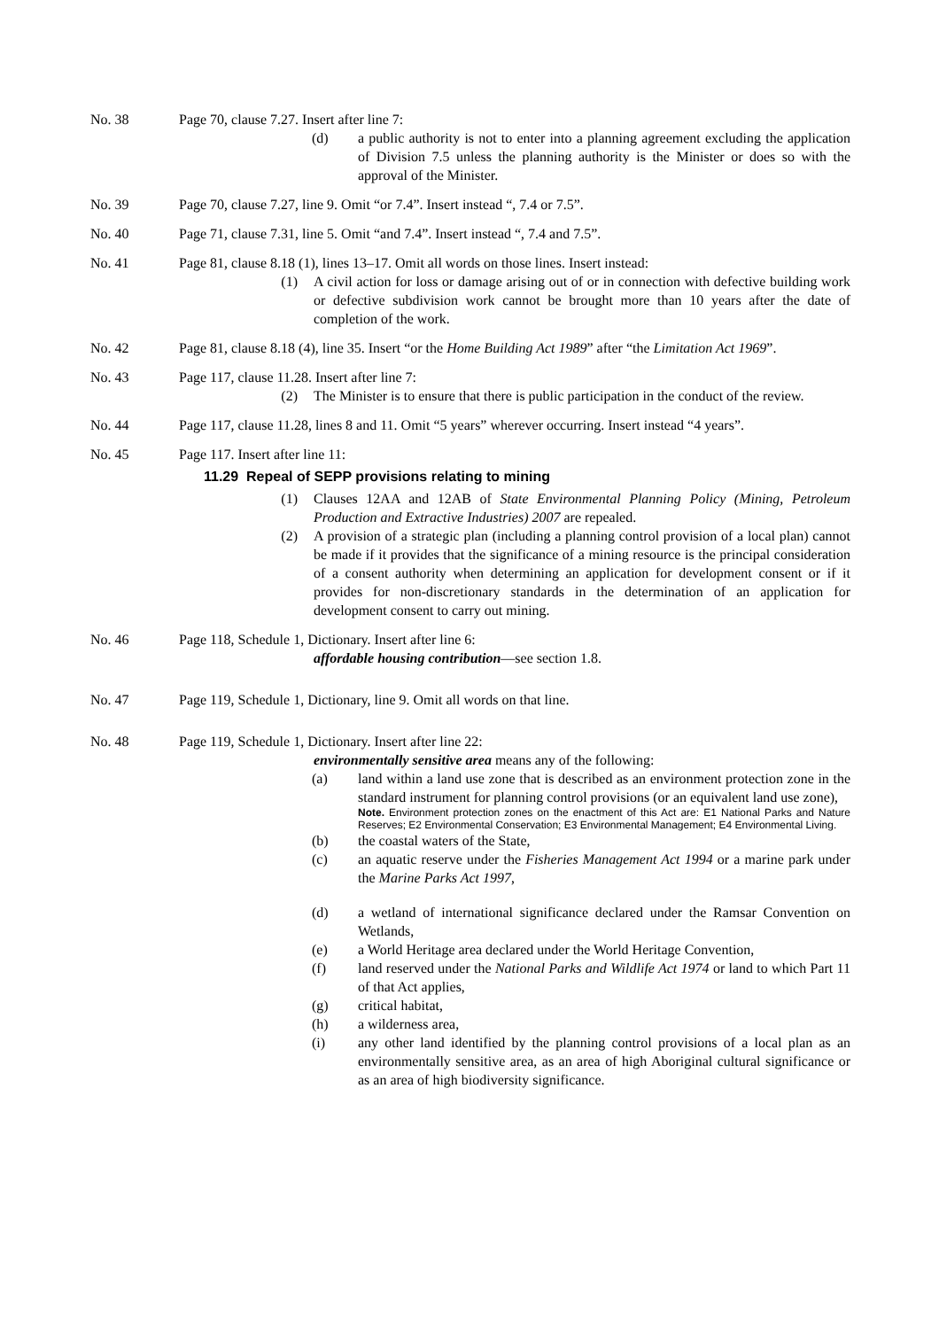No. 38 Page 70, clause 7.27. Insert after line 7:
(d) a public authority is not to enter into a planning agreement excluding the application of Division 7.5 unless the planning authority is the Minister or does so with the approval of the Minister.
No. 39 Page 70, clause 7.27, line 9. Omit “or 7.4”. Insert instead “, 7.4 or 7.5”.
No. 40 Page 71, clause 7.31, line 5. Omit “and 7.4”. Insert instead “, 7.4 and 7.5”.
No. 41 Page 81, clause 8.18 (1), lines 13–17. Omit all words on those lines. Insert instead:
(1) A civil action for loss or damage arising out of or in connection with defective building work or defective subdivision work cannot be brought more than 10 years after the date of completion of the work.
No. 42 Page 81, clause 8.18 (4), line 35. Insert “or the Home Building Act 1989” after “the Limitation Act 1969”.
No. 43 Page 117, clause 11.28. Insert after line 7:
(2) The Minister is to ensure that there is public participation in the conduct of the review.
No. 44 Page 117, clause 11.28, lines 8 and 11. Omit “5 years” wherever occurring. Insert instead “4 years”.
No. 45 Page 117. Insert after line 11:
11.29 Repeal of SEPP provisions relating to mining
(1) Clauses 12AA and 12AB of State Environmental Planning Policy (Mining, Petroleum Production and Extractive Industries) 2007 are repealed.
(2) A provision of a strategic plan (including a planning control provision of a local plan) cannot be made if it provides that the significance of a mining resource is the principal consideration of a consent authority when determining an application for development consent or if it provides for non-discretionary standards in the determination of an application for development consent to carry out mining.
No. 46 Page 118, Schedule 1, Dictionary. Insert after line 6:
affordable housing contribution—see section 1.8.
No. 47 Page 119, Schedule 1, Dictionary, line 9. Omit all words on that line.
No. 48 Page 119, Schedule 1, Dictionary. Insert after line 22:
environmentally sensitive area means any of the following:
(a) land within a land use zone that is described as an environment protection zone in the standard instrument for planning control provisions (or an equivalent land use zone),
Note. Environment protection zones on the enactment of this Act are: E1 National Parks and Nature Reserves; E2 Environmental Conservation; E3 Environmental Management; E4 Environmental Living.
(b) the coastal waters of the State,
(c) an aquatic reserve under the Fisheries Management Act 1994 or a marine park under the Marine Parks Act 1997,
(d) a wetland of international significance declared under the Ramsar Convention on Wetlands,
(e) a World Heritage area declared under the World Heritage Convention,
(f) land reserved under the National Parks and Wildlife Act 1974 or land to which Part 11 of that Act applies,
(g) critical habitat,
(h) a wilderness area,
(i) any other land identified by the planning control provisions of a local plan as an environmentally sensitive area, as an area of high Aboriginal cultural significance or as an area of high biodiversity significance.